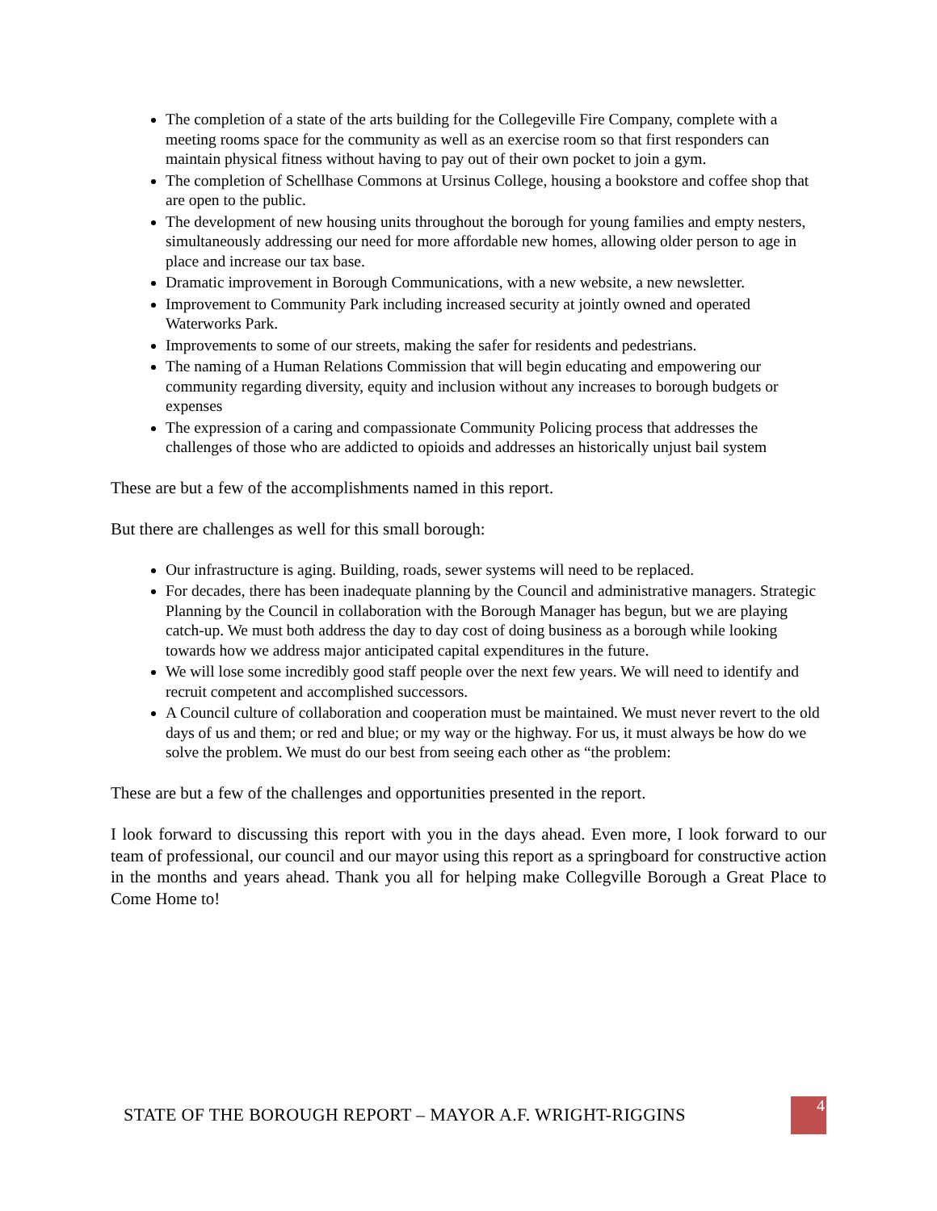The completion of a state of the arts building for the Collegeville Fire Company, complete with a meeting rooms space for the community as well as an exercise room so that first responders can maintain physical fitness without having to pay out of their own pocket to join a gym.
The completion of Schellhase Commons at Ursinus College, housing a bookstore and coffee shop that are open to the public.
The development of new housing units throughout the borough for young families and empty nesters, simultaneously addressing our need for more affordable new homes, allowing older person to age in place and increase our tax base.
Dramatic improvement in Borough Communications, with a new website, a new newsletter.
Improvement to Community Park including increased security at jointly owned and operated Waterworks Park.
Improvements to some of our streets, making the safer for residents and pedestrians.
The naming of a Human Relations Commission that will begin educating and empowering our community regarding diversity, equity and inclusion without any increases to borough budgets or expenses
The expression of a caring and compassionate Community Policing process that addresses the challenges of those who are addicted to opioids and addresses an historically unjust bail system
These are but a few of the accomplishments named in this report.
But there are challenges as well for this small borough:
Our infrastructure is aging. Building, roads, sewer systems will need to be replaced.
For decades, there has been inadequate planning by the Council and administrative managers. Strategic Planning by the Council in collaboration with the Borough Manager has begun, but we are playing catch-up. We must both address the day to day cost of doing business as a borough while looking towards how we address major anticipated capital expenditures in the future.
We will lose some incredibly good staff people over the next few years. We will need to identify and recruit competent and accomplished successors.
A Council culture of collaboration and cooperation must be maintained. We must never revert to the old days of us and them; or red and blue; or my way or the highway. For us, it must always be how do we solve the problem. We must do our best from seeing each other as “the problem:
These are but a few of the challenges and opportunities presented in the report.
I look forward to discussing this report with you in the days ahead. Even more, I look forward to our team of professional, our council and our mayor using this report as a springboard for constructive action in the months and years ahead. Thank you all for helping make Collegville Borough a Great Place to Come Home to!
STATE OF THE BOROUGH REPORT – MAYOR A.F. WRIGHT-RIGGINS
4